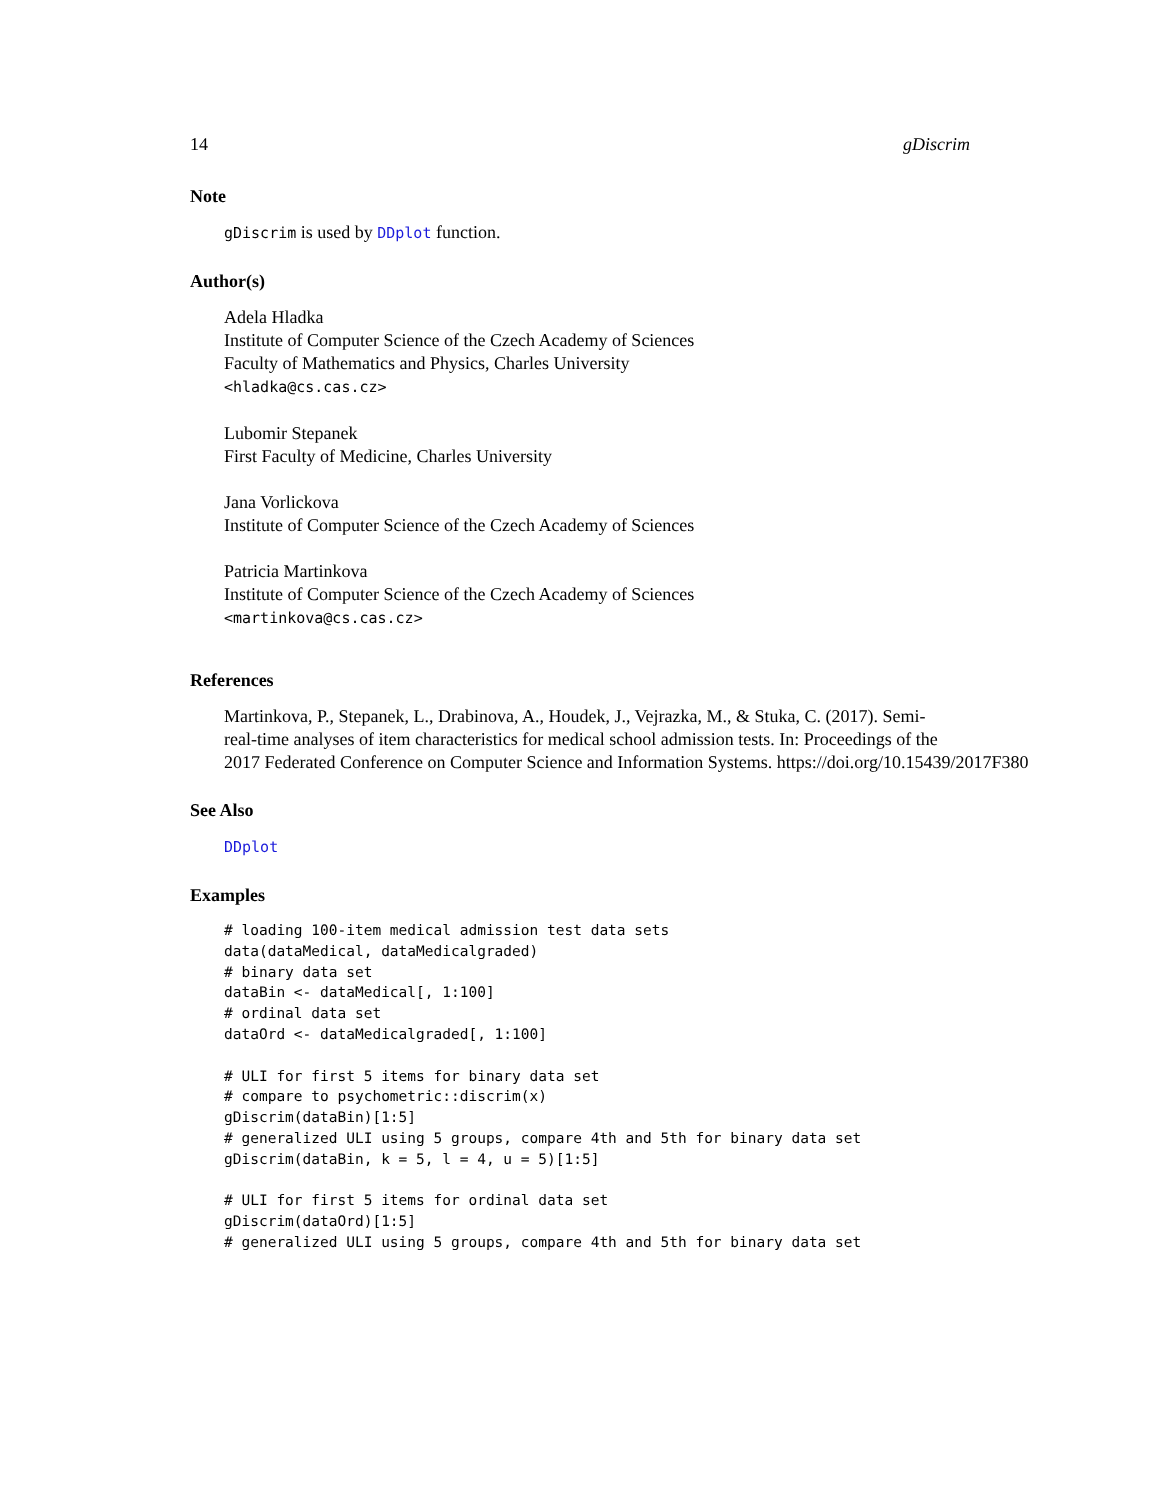14 gDiscrim
Note
gDiscrim is used by DDplot function.
Author(s)
Adela Hladka
Institute of Computer Science of the Czech Academy of Sciences
Faculty of Mathematics and Physics, Charles University
<hladka@cs.cas.cz>
Lubomir Stepanek
First Faculty of Medicine, Charles University
Jana Vorlickova
Institute of Computer Science of the Czech Academy of Sciences
Patricia Martinkova
Institute of Computer Science of the Czech Academy of Sciences
<martinkova@cs.cas.cz>
References
Martinkova, P., Stepanek, L., Drabinova, A., Houdek, J., Vejrazka, M., & Stuka, C. (2017). Semi-
real-time analyses of item characteristics for medical school admission tests. In: Proceedings of the
2017 Federated Conference on Computer Science and Information Systems. https://doi.org/10.15439/2017F380
See Also
DDplot
Examples
# loading 100-item medical admission test data sets
data(dataMedical, dataMedicalgraded)
# binary data set
dataBin <- dataMedical[, 1:100]
# ordinal data set
dataOrd <- dataMedicalgraded[, 1:100]

# ULI for first 5 items for binary data set
# compare to psychometric::discrim(x)
gDiscrim(dataBin)[1:5]
# generalized ULI using 5 groups, compare 4th and 5th for binary data set
gDiscrim(dataBin, k = 5, l = 4, u = 5)[1:5]

# ULI for first 5 items for ordinal data set
gDiscrim(dataOrd)[1:5]
# generalized ULI using 5 groups, compare 4th and 5th for binary data set